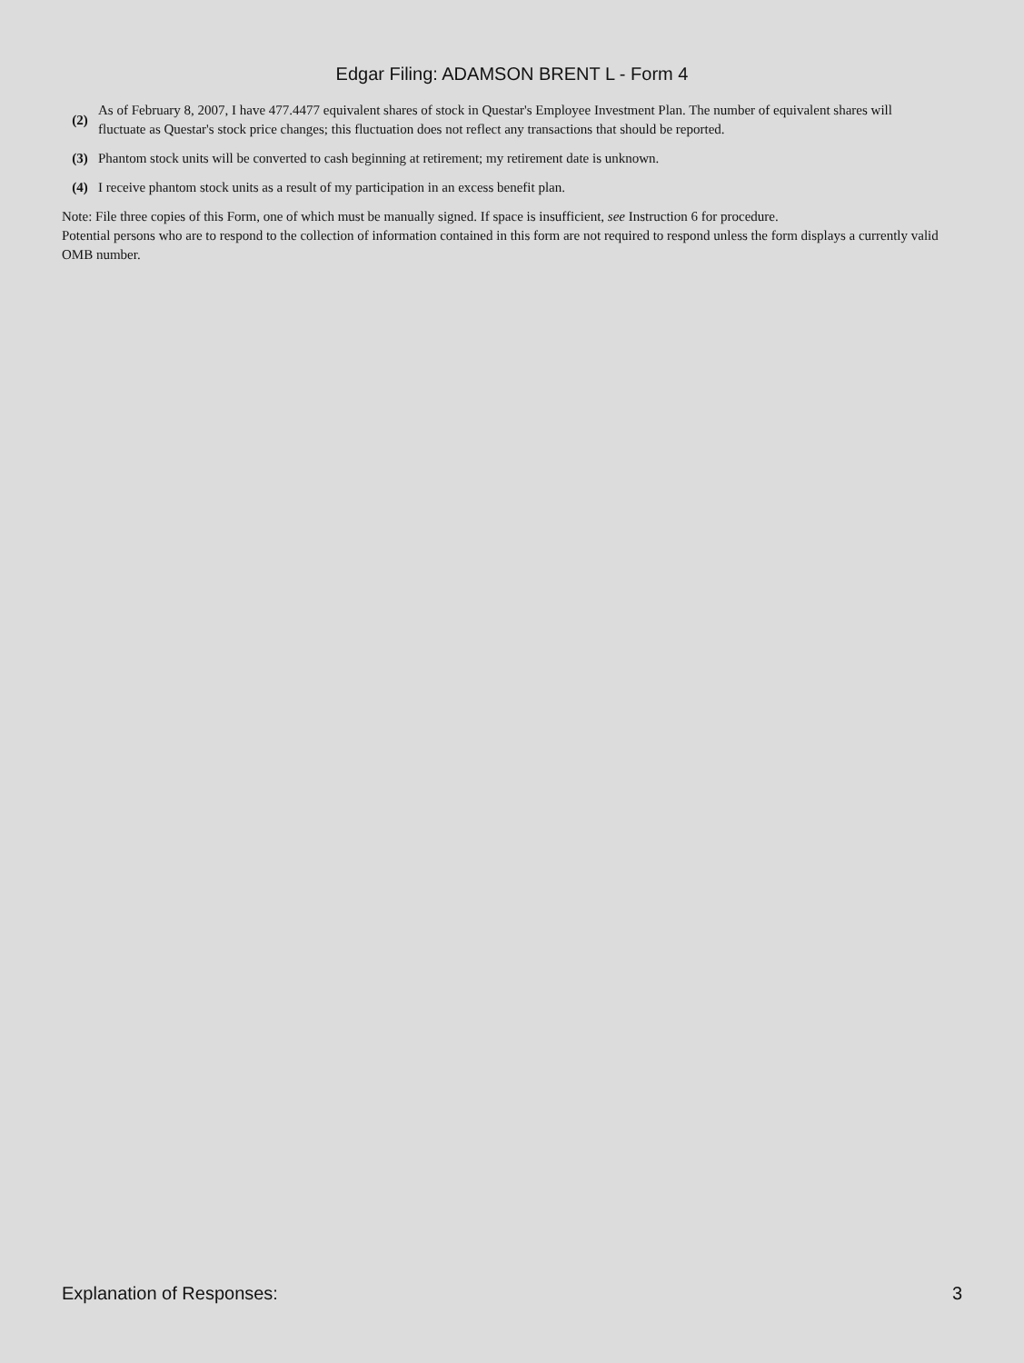Edgar Filing: ADAMSON BRENT L - Form 4
| (2) | As of February 8, 2007, I have 477.4477 equivalent shares of stock in Questar's Employee Investment Plan. The number of equivalent shares will fluctuate as Questar's stock price changes; this fluctuation does not reflect any transactions that should be reported. |
| (3) | Phantom stock units will be converted to cash beginning at retirement; my retirement date is unknown. |
| (4) | I receive phantom stock units as a result of my participation in an excess benefit plan. |
Note: File three copies of this Form, one of which must be manually signed. If space is insufficient, see Instruction 6 for procedure.
Potential persons who are to respond to the collection of information contained in this form are not required to respond unless the form displays a currently valid OMB number.
Explanation of Responses: 3